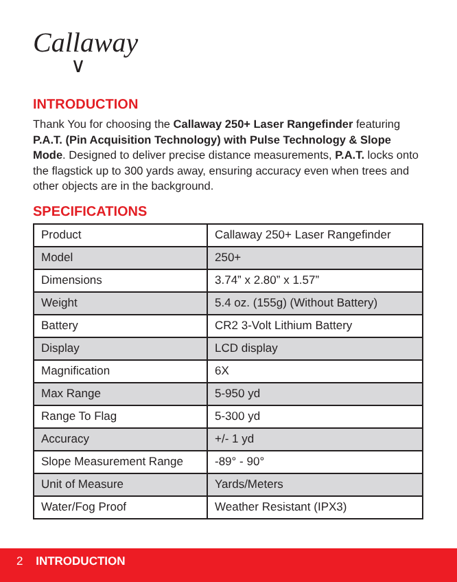Callaway
∨
INTRODUCTION
Thank You for choosing the Callaway 250+ Laser Rangefinder featuring P.A.T. (Pin Acquisition Technology) with Pulse Technology & Slope Mode. Designed to deliver precise distance measurements, P.A.T. locks onto the flagstick up to 300 yards away, ensuring accuracy even when trees and other objects are in the background.
SPECIFICATIONS
| Product | Callaway 250+ Laser Rangefinder |
| Model | 250+ |
| Dimensions | 3.74” x 2.80” x 1.57” |
| Weight | 5.4 oz. (155g) (Without Battery) |
| Battery | CR2 3-Volt Lithium Battery |
| Display | LCD display |
| Magnification | 6X |
| Max Range | 5-950 yd |
| Range To Flag | 5-300 yd |
| Accuracy | +/- 1 yd |
| Slope Measurement Range | -89° - 90° |
| Unit of Measure | Yards/Meters |
| Water/Fog Proof | Weather Resistant (IPX3) |
2 INTRODUCTION